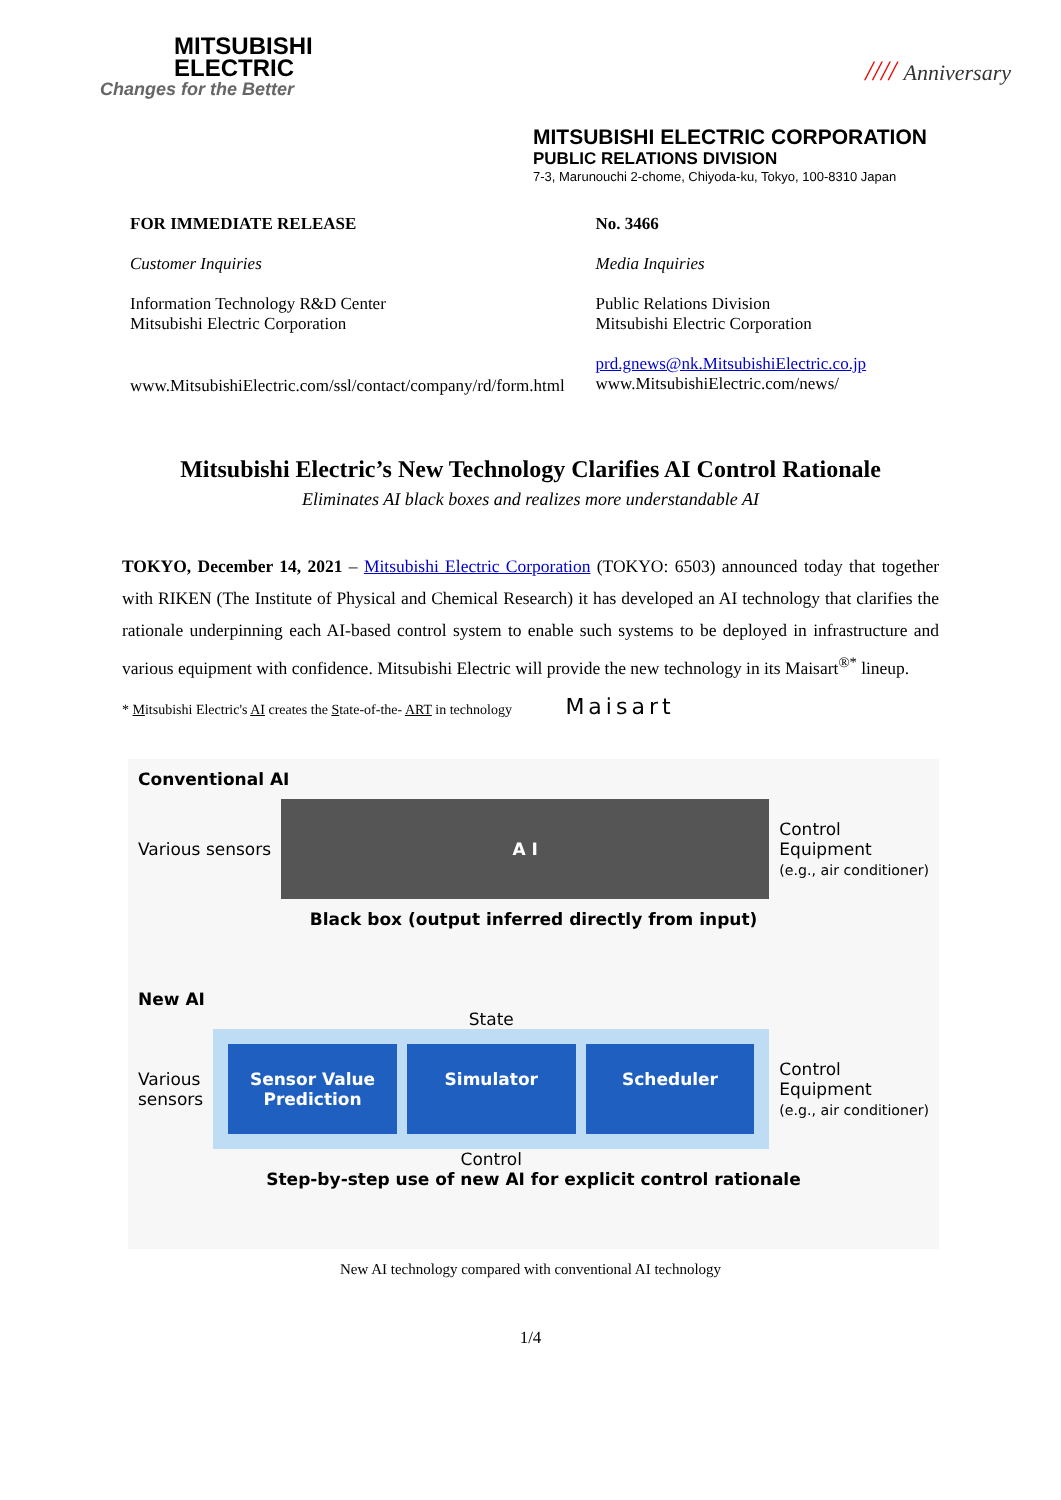MITSUBISHI
ELECTRIC
Changes for the Better
//// Anniversary
MITSUBISHI ELECTRIC CORPORATION
PUBLIC RELATIONS DIVISION
7-3, Marunouchi 2-chome, Chiyoda-ku, Tokyo, 100-8310 Japan
FOR IMMEDIATE RELEASE
Customer Inquiries
Information Technology R&D Center
Mitsubishi Electric Corporation
www.MitsubishiElectric.com/ssl/contact/company/rd/form.html
No. 3466
Media Inquiries
Public Relations Division
Mitsubishi Electric Corporation
prd.gnews@nk.MitsubishiElectric.co.jp
www.MitsubishiElectric.com/news/
Mitsubishi Electric’s New Technology Clarifies AI Control Rationale
Eliminates AI black boxes and realizes more understandable AI
TOKYO, December 14, 2021 – Mitsubishi Electric Corporation (TOKYO: 6503) announced today that together with RIKEN (The Institute of Physical and Chemical Research) it has developed an AI technology that clarifies the rationale underpinning each AI-based control system to enable such systems to be deployed in infrastructure and various equipment with confidence. Mitsubishi Electric will provide the new technology in its Maisart<sup>®*</sup> lineup.
* Mitsubishi Electric's AI creates the State-of-the- ART in technology Maisart
Conventional AI
Various sensors
A I
Control
Equipment
(e.g., air conditioner)
Black box (output inferred directly from input)
New AI
Various
sensors
State
Sensor Value Prediction Simulator Scheduler
Control
Control
Equipment
(e.g., air conditioner)
Step-by-step use of new AI for explicit control rationale
New AI technology compared with conventional AI technology
1/4